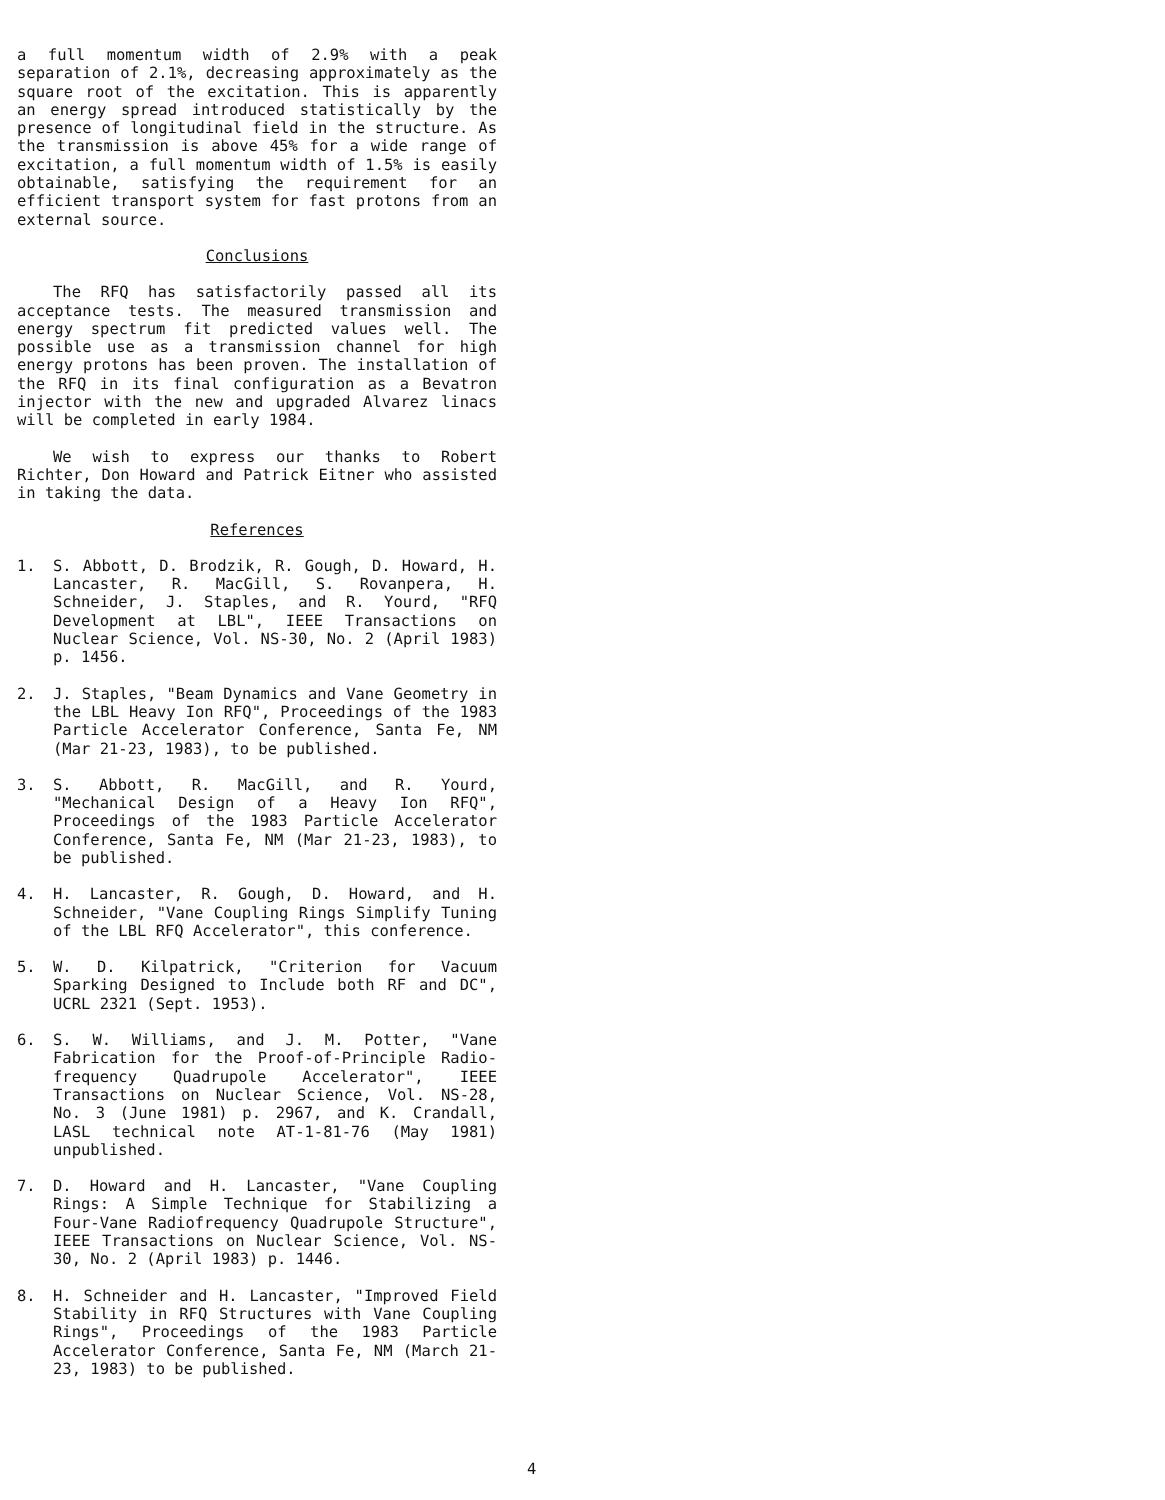a full momentum width of 2.9% with a peak separation of 2.1%, decreasing approximately as the square root of the excitation. This is apparently an energy spread introduced statistically by the presence of longitudinal field in the structure. As the transmission is above 45% for a wide range of excitation, a full momentum width of 1.5% is easily obtainable, satisfying the requirement for an efficient transport system for fast protons from an external source.
Conclusions
The RFQ has satisfactorily passed all its acceptance tests. The measured transmission and energy spectrum fit predicted values well. The possible use as a transmission channel for high energy protons has been proven. The installation of the RFQ in its final configuration as a Bevatron injector with the new and upgraded Alvarez linacs will be completed in early 1984.
We wish to express our thanks to Robert Richter, Don Howard and Patrick Eitner who assisted in taking the data.
References
1. S. Abbott, D. Brodzik, R. Gough, D. Howard, H. Lancaster, R. MacGill, S. Rovanpera, H. Schneider, J. Staples, and R. Yourd, "RFQ Development at LBL", IEEE Transactions on Nuclear Science, Vol. NS-30, No. 2 (April 1983) p. 1456.
2. J. Staples, "Beam Dynamics and Vane Geometry in the LBL Heavy Ion RFQ", Proceedings of the 1983 Particle Accelerator Conference, Santa Fe, NM (Mar 21-23, 1983), to be published.
3. S. Abbott, R. MacGill, and R. Yourd, "Mechanical Design of a Heavy Ion RFQ", Proceedings of the 1983 Particle Accelerator Conference, Santa Fe, NM (Mar 21-23, 1983), to be published.
4. H. Lancaster, R. Gough, D. Howard, and H. Schneider, "Vane Coupling Rings Simplify Tuning of the LBL RFQ Accelerator", this conference.
5. W. D. Kilpatrick, "Criterion for Vacuum Sparking Designed to Include both RF and DC", UCRL 2321 (Sept. 1953).
6. S. W. Williams, and J. M. Potter, "Vane Fabrication for the Proof-of-Principle Radio-frequency Quadrupole Accelerator", IEEE Transactions on Nuclear Science, Vol. NS-28, No. 3 (June 1981) p. 2967, and K. Crandall, LASL technical note AT-1-81-76 (May 1981) unpublished.
7. D. Howard and H. Lancaster, "Vane Coupling Rings: A Simple Technique for Stabilizing a Four-Vane Radiofrequency Quadrupole Structure", IEEE Transactions on Nuclear Science, Vol. NS-30, No. 2 (April 1983) p. 1446.
8. H. Schneider and H. Lancaster, "Improved Field Stability in RFQ Structures with Vane Coupling Rings", Proceedings of the 1983 Particle Accelerator Conference, Santa Fe, NM (March 21-23, 1983) to be published.
4